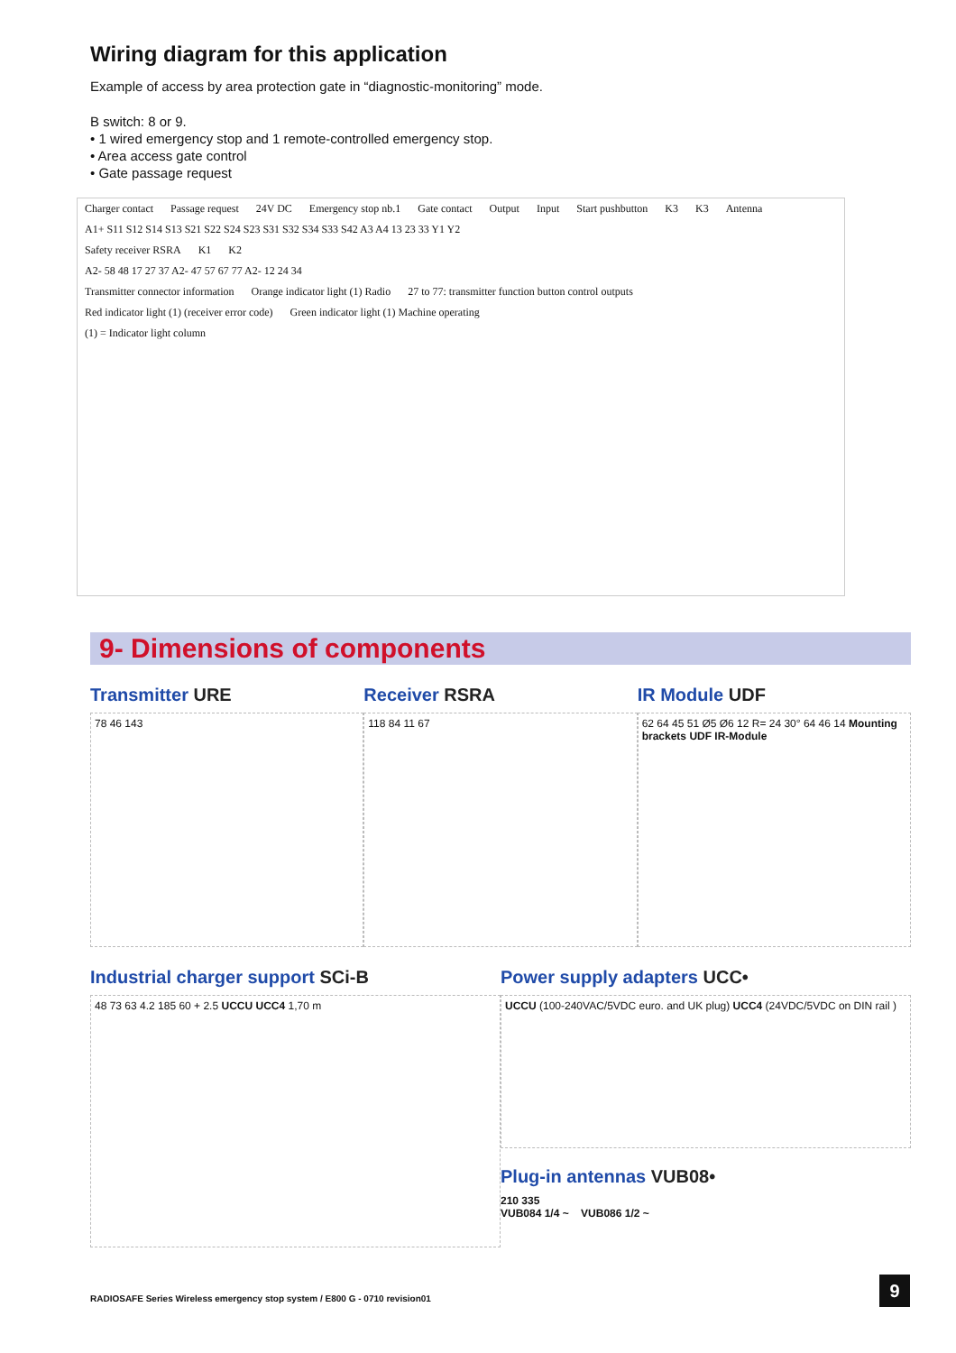Wiring diagram for this application
Example of access by area protection gate in “diagnostic-monitoring” mode.
B switch: 8 or 9.
• 1 wired emergency stop and 1 remote-controlled emergency stop.
• Area access gate control
• Gate passage request
Charger contact Passage request 24V DC Emergency stop nb.1 Gate contact Output Input Start pushbutton K3 K3 Antenna
A1+ S11 S12 S14 S13 S21 S22 S24 S23 S31 S32 S34 S33 S42 A3 A4 13 23 33 Y1 Y2
Safety receiver RSRA K1 K2
A2- 58 48 17 27 37 A2- 47 57 67 77 A2- 12 24 34
Transmitter connector information Orange indicator light (1) Radio 27 to 77: transmitter function button control outputs Red indicator light (1) (receiver error code) Green indicator light (1) Machine operating
(1) = Indicator light column
9- Dimensions of components
Transmitter URE
78 46 143
Receiver RSRA
118 84 11 67
IR Module UDF
62 64 45 51 Ø5 Ø6 12 R= 24 30° 64 46 14 Mounting brackets UDF IR-Module
Industrial charger support SCi-B
48 73 63 4.2 185 60 + 2.5 UCCU UCC4 1,70 m
Power supply adapters UCC•
UCCU (100-240VAC/5VDC euro. and UK plug) UCC4 (24VDC/5VDC on DIN rail )
Plug-in antennas VUB08•
210 335
VUB084 1/4 ~ VUB086 1/2 ~
RADIOSAFE Series Wireless emergency stop system / E800 G - 0710 revision01
9